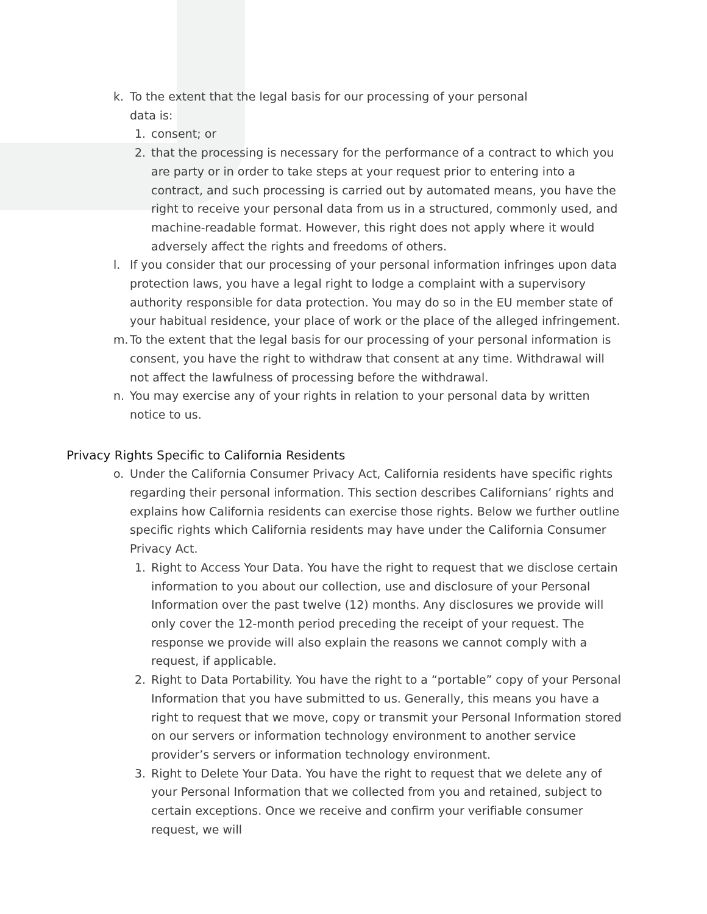k. To the extent that the legal basis for our processing of your personal
data is:
1. consent; or
2. that the processing is necessary for the performance of a contract to which you are party or in order to take steps at your request prior to entering into a contract, and such processing is carried out by automated means, you have the right to receive your personal data from us in a structured, commonly used, and machine-readable format. However, this right does not apply where it would adversely affect the rights and freedoms of others.
l. If you consider that our processing of your personal information infringes upon data protection laws, you have a legal right to lodge a complaint with a supervisory authority responsible for data protection. You may do so in the EU member state of your habitual residence, your place of work or the place of the alleged infringement.
m. To the extent that the legal basis for our processing of your personal information is consent, you have the right to withdraw that consent at any time. Withdrawal will not affect the lawfulness of processing before the withdrawal.
n. You may exercise any of your rights in relation to your personal data by written notice to us.
Privacy Rights Specific to California Residents
o. Under the California Consumer Privacy Act, California residents have specific rights regarding their personal information. This section describes Californians’ rights and explains how California residents can exercise those rights. Below we further outline specific rights which California residents may have under the California Consumer Privacy Act.
1. Right to Access Your Data. You have the right to request that we disclose certain information to you about our collection, use and disclosure of your Personal Information over the past twelve (12) months. Any disclosures we provide will only cover the 12-month period preceding the receipt of your request. The response we provide will also explain the reasons we cannot comply with a request, if applicable.
2. Right to Data Portability. You have the right to a “portable” copy of your Personal Information that you have submitted to us. Generally, this means you have a right to request that we move, copy or transmit your Personal Information stored on our servers or information technology environment to another service provider’s servers or information technology environment.
3. Right to Delete Your Data. You have the right to request that we delete any of your Personal Information that we collected from you and retained, subject to certain exceptions. Once we receive and confirm your verifiable consumer request, we will